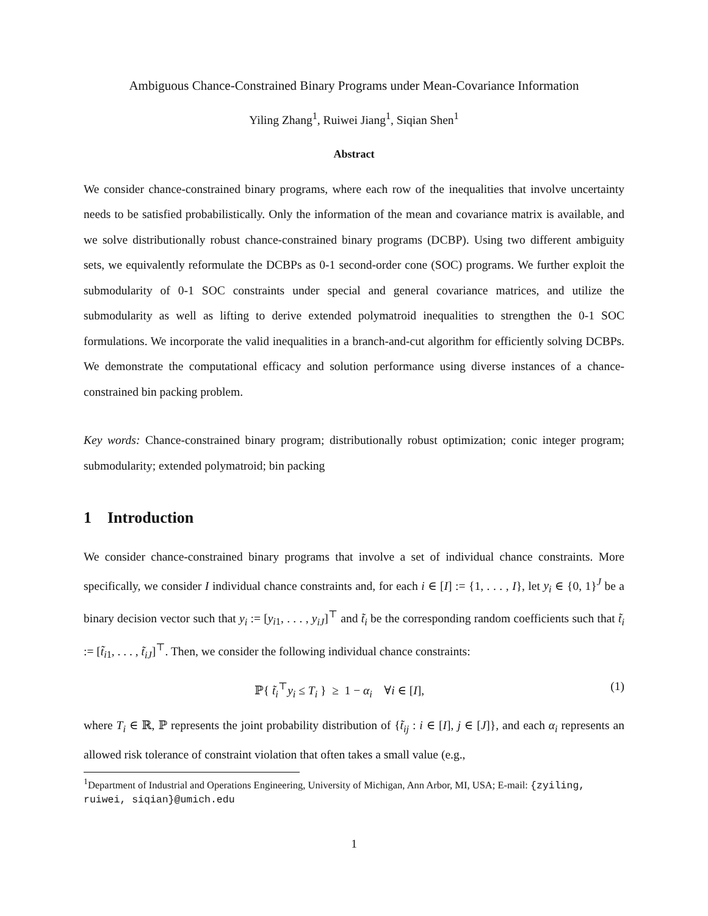Ambiguous Chance-Constrained Binary Programs under Mean-Covariance Information
Yiling Zhang<sup>1</sup>, Ruiwei Jiang<sup>1</sup>, Siqian Shen<sup>1</sup>
Abstract
We consider chance-constrained binary programs, where each row of the inequalities that involve uncertainty needs to be satisfied probabilistically. Only the information of the mean and covariance matrix is available, and we solve distributionally robust chance-constrained binary programs (DCBP). Using two different ambiguity sets, we equivalently reformulate the DCBPs as 0-1 second-order cone (SOC) programs. We further exploit the submodularity of 0-1 SOC constraints under special and general covariance matrices, and utilize the submodularity as well as lifting to derive extended polymatroid inequalities to strengthen the 0-1 SOC formulations. We incorporate the valid inequalities in a branch-and-cut algorithm for efficiently solving DCBPs. We demonstrate the computational efficacy and solution performance using diverse instances of a chance-constrained bin packing problem.
Key words: Chance-constrained binary program; distributionally robust optimization; conic integer program; submodularity; extended polymatroid; bin packing
1 Introduction
We consider chance-constrained binary programs that involve a set of individual chance constraints. More specifically, we consider I individual chance constraints and, for each i ∈ [I] := {1, . . . , I}, let y<sub>i</sub> ∈ {0, 1}<sup>J</sup> be a binary decision vector such that y<sub>i</sub> := [y<sub>i1</sub>, . . . , y<sub>iJ</sub>]<sup>⊤</sup> and t̃<sub>i</sub> be the corresponding random coefficients such that t̃<sub>i</sub> := [t̃<sub>i1</sub>, . . . , t̃<sub>iJ</sub>]<sup>⊤</sup>. Then, we consider the following individual chance constraints:
ℙ{ t̃<sub>i</sub><sup>⊤</sup>y<sub>i</sub> ≤ T<sub>i</sub> } ≥ 1 − α<sub>i</sub> ∀i ∈ [I], (1)
where T<sub>i</sub> ∈ ℝ, ℙ represents the joint probability distribution of {t̃<sub>ij</sub> : i ∈ [I], j ∈ [J]}, and each α<sub>i</sub> represents an allowed risk tolerance of constraint violation that often takes a small value (e.g.,
<sup>1</sup> Department of Industrial and Operations Engineering, University of Michigan, Ann Arbor, MI, USA; E-mail: {zyiling, ruiwei, siqian}@umich.edu
1